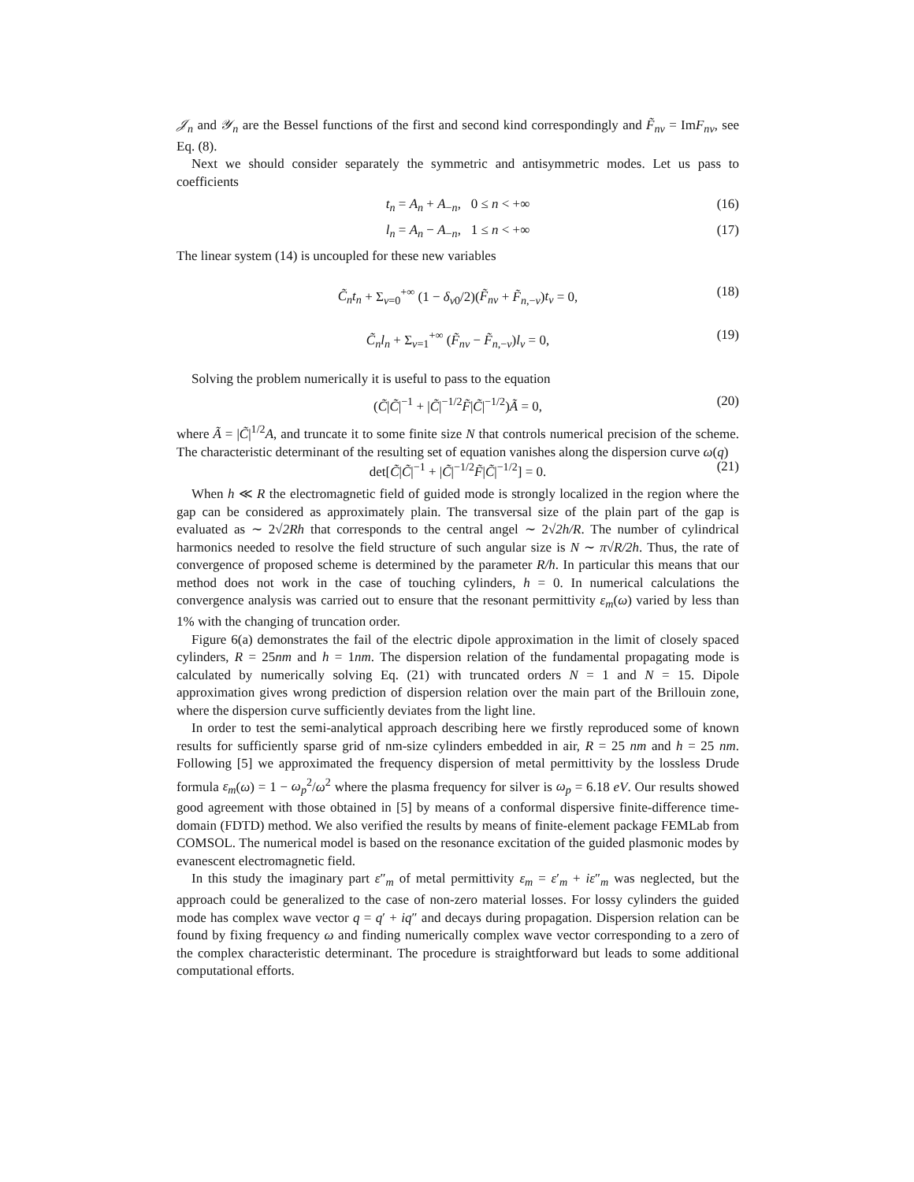𝒥<sub>n</sub> and 𝒴<sub>n</sub> are the Bessel functions of the first and second kind correspondingly and F̃<sub>nν</sub> = ImF<sub>nν</sub>, see Eq. (8).
Next we should consider separately the symmetric and antisymmetric modes. Let us pass to coefficients
t<sub>n</sub> = A<sub>n</sub> + A<sub>−n</sub>, 0 ≤ n < +∞ (16)
l<sub>n</sub> = A<sub>n</sub> − A<sub>−n</sub>, 1 ≤ n < +∞ (17)
The linear system (14) is uncoupled for these new variables
C̃<sub>n</sub>t<sub>n</sub> + Σ<sub>ν=0</sub><sup>+∞</sup> (1 − δ<sub>ν0</sub>/2)(F̃<sub>nν</sub> + F̃<sub>n,−ν</sub>)t<sub>ν</sub> = 0, (18)
C̃<sub>n</sub>l<sub>n</sub> + Σ<sub>ν=1</sub><sup>+∞</sup> (F̃<sub>nν</sub> − F̃<sub>n,−ν</sub>)l<sub>ν</sub> = 0, (19)
Solving the problem numerically it is useful to pass to the equation
(C̃|C̃|<sup>−1</sup> + |C̃|<sup>−1/2</sup>F̃|C̃|<sup>−1/2</sup>)Ã = 0, (20)
where Ã = |C̃|<sup>1/2</sup>A, and truncate it to some finite size N that controls numerical precision of the scheme. The characteristic determinant of the resulting set of equation vanishes along the dispersion curve ω(q)
det[C̃|C̃|<sup>−1</sup> + |C̃|<sup>−1/2</sup>F̃|C̃|<sup>−1/2</sup>] = 0. (21)
When h ≪ R the electromagnetic field of guided mode is strongly localized in the region where the gap can be considered as approximately plain. The transversal size of the plain part of the gap is evaluated as ∼ 2√2Rh that corresponds to the central angel ∼ 2√2h/R. The number of cylindrical harmonics needed to resolve the field structure of such angular size is N ∼ π√R/2h. Thus, the rate of convergence of proposed scheme is determined by the parameter R/h. In particular this means that our method does not work in the case of touching cylinders, h = 0. In numerical calculations the convergence analysis was carried out to ensure that the resonant permittivity ε<sub>m</sub>(ω) varied by less than 1% with the changing of truncation order.
Figure 6(a) demonstrates the fail of the electric dipole approximation in the limit of closely spaced cylinders, R = 25nm and h = 1nm. The dispersion relation of the fundamental propagating mode is calculated by numerically solving Eq. (21) with truncated orders N = 1 and N = 15. Dipole approximation gives wrong prediction of dispersion relation over the main part of the Brillouin zone, where the dispersion curve sufficiently deviates from the light line.
In order to test the semi-analytical approach describing here we firstly reproduced some of known results for sufficiently sparse grid of nm-size cylinders embedded in air, R = 25 nm and h = 25 nm. Following [5] we approximated the frequency dispersion of metal permittivity by the lossless Drude formula ε<sub>m</sub>(ω) = 1 − ω<sub>p</sub><sup>2</sup>/ω<sup>2</sup> where the plasma frequency for silver is ω<sub>p</sub> = 6.18 eV. Our results showed good agreement with those obtained in [5] by means of a conformal dispersive finite-difference time-domain (FDTD) method. We also verified the results by means of finite-element package FEMLab from COMSOL. The numerical model is based on the resonance excitation of the guided plasmonic modes by evanescent electromagnetic field.
In this study the imaginary part ε″<sub>m</sub> of metal permittivity ε<sub>m</sub> = ε′<sub>m</sub> + iε″<sub>m</sub> was neglected, but the approach could be generalized to the case of non-zero material losses. For lossy cylinders the guided mode has complex wave vector q = q′ + iq″ and decays during propagation. Dispersion relation can be found by fixing frequency ω and finding numerically complex wave vector corresponding to a zero of the complex characteristic determinant. The procedure is straightforward but leads to some additional computational efforts.